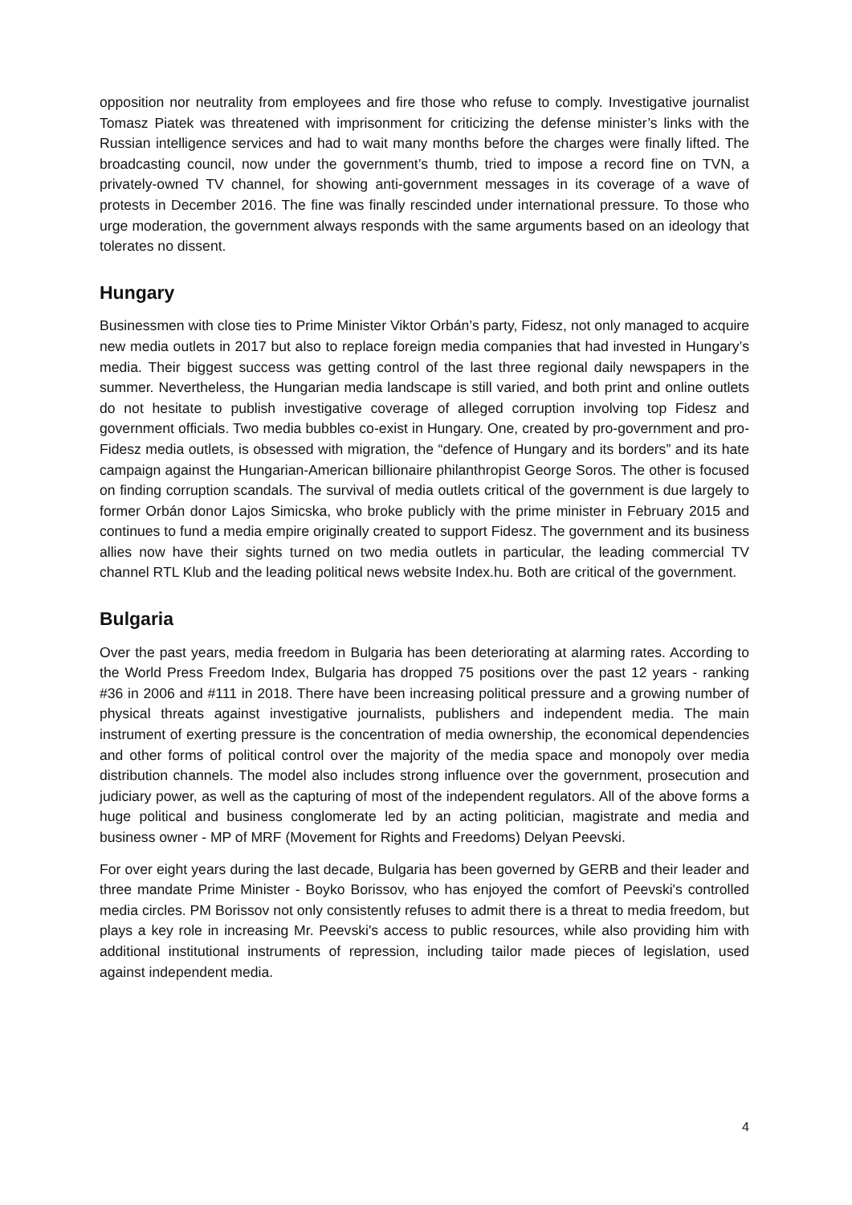opposition nor neutrality from employees and fire those who refuse to comply. Investigative journalist Tomasz Piatek was threatened with imprisonment for criticizing the defense minister’s links with the Russian intelligence services and had to wait many months before the charges were finally lifted. The broadcasting council, now under the government’s thumb, tried to impose a record fine on TVN, a privately-owned TV channel, for showing anti-government messages in its coverage of a wave of protests in December 2016. The fine was finally rescinded under international pressure. To those who urge moderation, the government always responds with the same arguments based on an ideology that tolerates no dissent.
Hungary
Businessmen with close ties to Prime Minister Viktor Orbán’s party, Fidesz, not only managed to acquire new media outlets in 2017 but also to replace foreign media companies that had invested in Hungary’s media. Their biggest success was getting control of the last three regional daily newspapers in the summer. Nevertheless, the Hungarian media landscape is still varied, and both print and online outlets do not hesitate to publish investigative coverage of alleged corruption involving top Fidesz and government officials. Two media bubbles co-exist in Hungary. One, created by pro-government and pro-Fidesz media outlets, is obsessed with migration, the “defence of Hungary and its borders” and its hate campaign against the Hungarian-American billionaire philanthropist George Soros. The other is focused on finding corruption scandals. The survival of media outlets critical of the government is due largely to former Orbán donor Lajos Simicska, who broke publicly with the prime minister in February 2015 and continues to fund a media empire originally created to support Fidesz. The government and its business allies now have their sights turned on two media outlets in particular, the leading commercial TV channel RTL Klub and the leading political news website Index.hu. Both are critical of the government.
Bulgaria
Over the past years, media freedom in Bulgaria has been deteriorating at alarming rates. According to the World Press Freedom Index, Bulgaria has dropped 75 positions over the past 12 years - ranking #36 in 2006 and #111 in 2018. There have been increasing political pressure and a growing number of physical threats against investigative journalists, publishers and independent media. The main instrument of exerting pressure is the concentration of media ownership, the economical dependencies and other forms of political control over the majority of the media space and monopoly over media distribution channels. The model also includes strong influence over the government, prosecution and judiciary power, as well as the capturing of most of the independent regulators. All of the above forms a huge political and business conglomerate led by an acting politician, magistrate and media and business owner - MP of MRF (Movement for Rights and Freedoms) Delyan Peevski.
For over eight years during the last decade, Bulgaria has been governed by GERB and their leader and three mandate Prime Minister - Boyko Borissov, who has enjoyed the comfort of Peevski's controlled media circles. PM Borissov not only consistently refuses to admit there is a threat to media freedom, but plays a key role in increasing Mr. Peevski's access to public resources, while also providing him with additional institutional instruments of repression, including tailor made pieces of legislation, used against independent media.
4